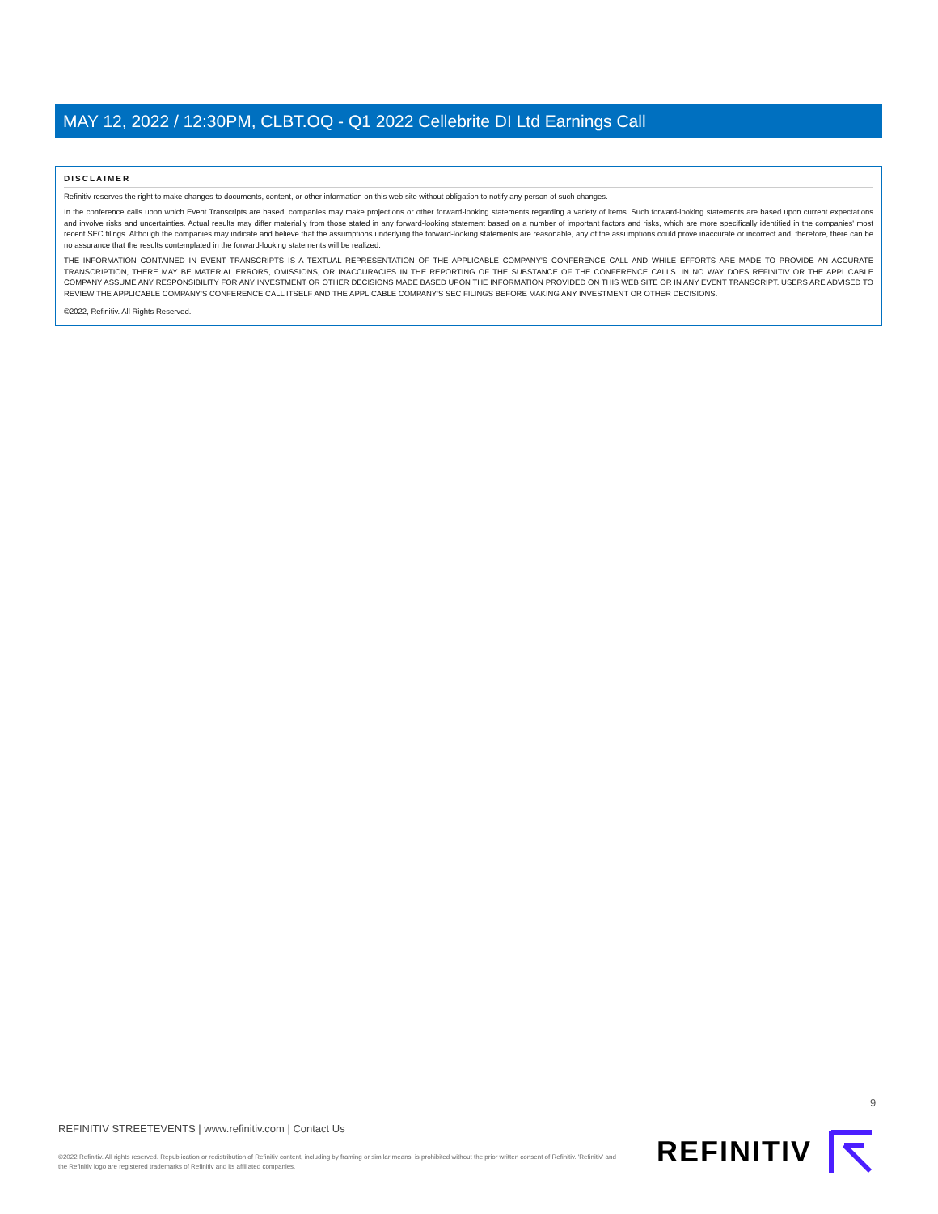MAY 12, 2022 / 12:30PM, CLBT.OQ - Q1 2022 Cellebrite DI Ltd Earnings Call
DISCLAIMER
Refinitiv reserves the right to make changes to documents, content, or other information on this web site without obligation to notify any person of such changes.
In the conference calls upon which Event Transcripts are based, companies may make projections or other forward-looking statements regarding a variety of items. Such forward-looking statements are based upon current expectations and involve risks and uncertainties. Actual results may differ materially from those stated in any forward-looking statement based on a number of important factors and risks, which are more specifically identified in the companies' most recent SEC filings. Although the companies may indicate and believe that the assumptions underlying the forward-looking statements are reasonable, any of the assumptions could prove inaccurate or incorrect and, therefore, there can be no assurance that the results contemplated in the forward-looking statements will be realized.
THE INFORMATION CONTAINED IN EVENT TRANSCRIPTS IS A TEXTUAL REPRESENTATION OF THE APPLICABLE COMPANY'S CONFERENCE CALL AND WHILE EFFORTS ARE MADE TO PROVIDE AN ACCURATE TRANSCRIPTION, THERE MAY BE MATERIAL ERRORS, OMISSIONS, OR INACCURACIES IN THE REPORTING OF THE SUBSTANCE OF THE CONFERENCE CALLS. IN NO WAY DOES REFINITIV OR THE APPLICABLE COMPANY ASSUME ANY RESPONSIBILITY FOR ANY INVESTMENT OR OTHER DECISIONS MADE BASED UPON THE INFORMATION PROVIDED ON THIS WEB SITE OR IN ANY EVENT TRANSCRIPT. USERS ARE ADVISED TO REVIEW THE APPLICABLE COMPANY'S CONFERENCE CALL ITSELF AND THE APPLICABLE COMPANY'S SEC FILINGS BEFORE MAKING ANY INVESTMENT OR OTHER DECISIONS.
©2022, Refinitiv. All Rights Reserved.
9
REFINITIV STREETEVENTS | www.refinitiv.com | Contact Us
©2022 Refinitiv. All rights reserved. Republication or redistribution of Refinitiv content, including by framing or similar means, is prohibited without the prior written consent of Refinitiv. 'Refinitiv' and the Refinitiv logo are registered trademarks of Refinitiv and its affiliated companies.
REFINITIV